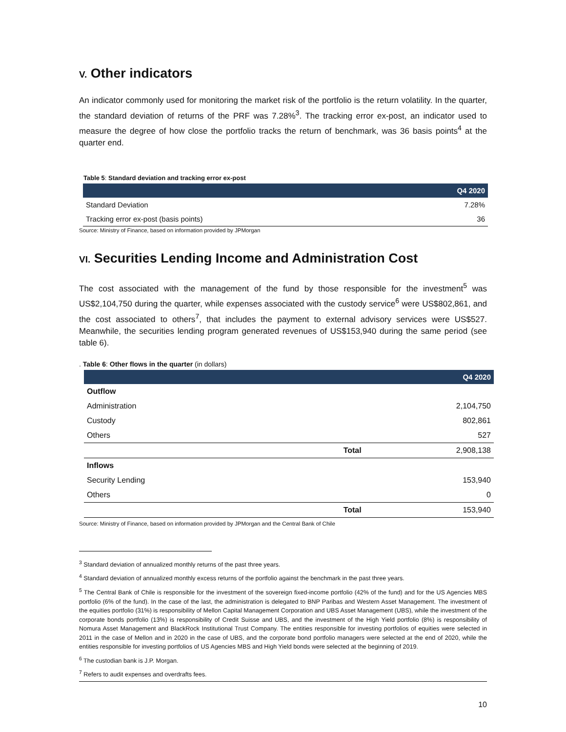V. Other indicators
An indicator commonly used for monitoring the market risk of the portfolio is the return volatility. In the quarter, the standard deviation of returns of the PRF was 7.28%<sup>3</sup>. The tracking error ex-post, an indicator used to measure the degree of how close the portfolio tracks the return of benchmark, was 36 basis points<sup>4</sup> at the quarter end.
Table 5: Standard deviation and tracking error ex-post
| | Q4 2020 |
| --- | --- |
| Standard Deviation | 7.28% |
| Tracking error ex-post (basis points) | 36 |
Source: Ministry of Finance, based on information provided by JPMorgan
VI. Securities Lending Income and Administration Cost
The cost associated with the management of the fund by those responsible for the investment<sup>5</sup> was US$2,104,750 during the quarter, while expenses associated with the custody service<sup>6</sup> were US$802,861, and the cost associated to others<sup>7</sup>, that includes the payment to external advisory services were US$527. Meanwhile, the securities lending program generated revenues of US$153,940 during the same period (see table 6).
. Table 6: Other flows in the quarter (in dollars)
| | | Q4 2020 |
| --- | --- | --- |
| Outflow | | |
| Administration | | 2,104,750 |
| Custody | | 802,861 |
| Others | | 527 |
| | Total | 2,908,138 |
| Inflows | | |
| Security Lending | | 153,940 |
| Others | | 0 |
| | Total | 153,940 |
Source: Ministry of Finance, based on information provided by JPMorgan and the Central Bank of Chile
<sup>3</sup> Standard deviation of annualized monthly returns of the past three years.
<sup>4</sup> Standard deviation of annualized monthly excess returns of the portfolio against the benchmark in the past three years.
<sup>5</sup> The Central Bank of Chile is responsible for the investment of the sovereign fixed-income portfolio (42% of the fund) and for the US Agencies MBS portfolio (6% of the fund). In the case of the last, the administration is delegated to BNP Paribas and Western Asset Management. The investment of the equities portfolio (31%) is responsibility of Mellon Capital Management Corporation and UBS Asset Management (UBS), while the investment of the corporate bonds portfolio (13%) is responsibility of Credit Suisse and UBS, and the investment of the High Yield portfolio (8%) is responsibility of Nomura Asset Management and BlackRock Institutional Trust Company. The entities responsible for investing portfolios of equities were selected in 2011 in the case of Mellon and in 2020 in the case of UBS, and the corporate bond portfolio managers were selected at the end of 2020, while the entities responsible for investing portfolios of US Agencies MBS and High Yield bonds were selected at the beginning of 2019.
<sup>6</sup> The custodian bank is J.P. Morgan.
<sup>7</sup> Refers to audit expenses and overdrafts fees.
10